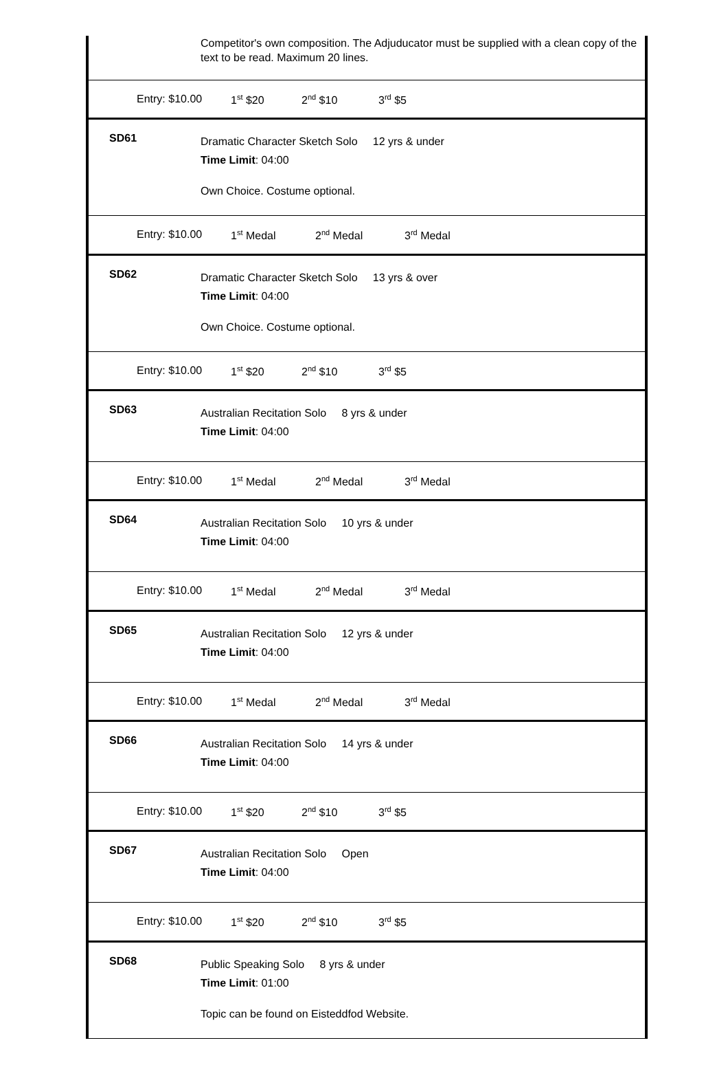Competitor's own composition. The Adjuducator must be supplied with a clean copy of the text to be read. Maximum 20 lines.
Entry: $10.00 1<sup>st</sup> $20 2<sup>nd</sup> $10 3<sup>rd</sup> $5
SD61
Dramatic Character Sketch Solo 12 yrs & under
Time Limit: 04:00
Own Choice. Costume optional.
Entry: $10.00 1<sup>st</sup> Medal 2<sup>nd</sup> Medal 3<sup>rd</sup> Medal
SD62
Dramatic Character Sketch Solo 13 yrs & over
Time Limit: 04:00
Own Choice. Costume optional.
Entry: $10.00 1<sup>st</sup> $20 2<sup>nd</sup> $10 3<sup>rd</sup> $5
SD63
Australian Recitation Solo 8 yrs & under
Time Limit: 04:00
Entry: $10.00 1<sup>st</sup> Medal 2<sup>nd</sup> Medal 3<sup>rd</sup> Medal
SD64
Australian Recitation Solo 10 yrs & under
Time Limit: 04:00
Entry: $10.00 1<sup>st</sup> Medal 2<sup>nd</sup> Medal 3<sup>rd</sup> Medal
SD65
Australian Recitation Solo 12 yrs & under
Time Limit: 04:00
Entry: $10.00 1<sup>st</sup> Medal 2<sup>nd</sup> Medal 3<sup>rd</sup> Medal
SD66
Australian Recitation Solo 14 yrs & under
Time Limit: 04:00
Entry: $10.00 1<sup>st</sup> $20 2<sup>nd</sup> $10 3<sup>rd</sup> $5
SD67
Australian Recitation Solo Open
Time Limit: 04:00
Entry: $10.00 1<sup>st</sup> $20 2<sup>nd</sup> $10 3<sup>rd</sup> $5
SD68
Public Speaking Solo 8 yrs & under
Time Limit: 01:00
Topic can be found on Eisteddfod Website.